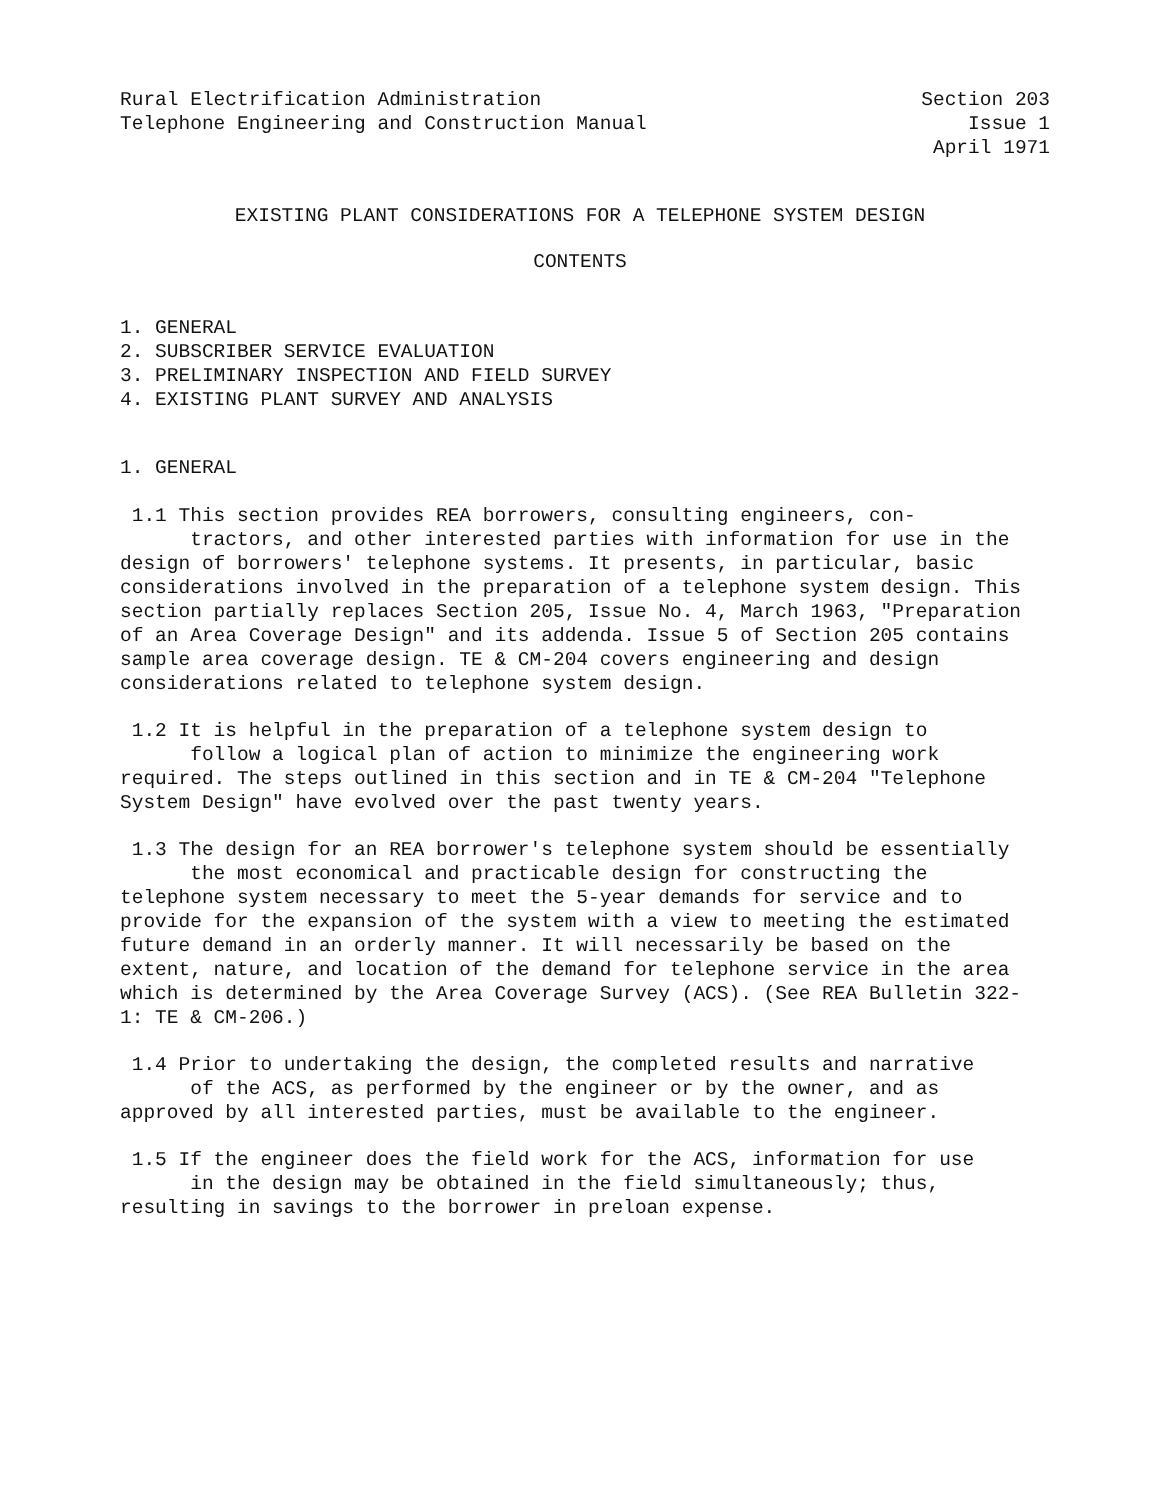Rural Electrification Administration
Telephone Engineering and Construction Manual
Section 203
Issue 1
April 1971
EXISTING PLANT CONSIDERATIONS FOR A TELEPHONE SYSTEM DESIGN
CONTENTS
1. GENERAL
2. SUBSCRIBER SERVICE EVALUATION
3. PRELIMINARY INSPECTION AND FIELD SURVEY
4. EXISTING PLANT SURVEY AND ANALYSIS
1. GENERAL
1.1 This section provides REA borrowers, consulting engineers, con-
tractors, and other interested parties with information for use in the design of borrowers' telephone systems. It presents, in particular, basic considerations involved in the preparation of a telephone system design. This section partially replaces Section 205, Issue No. 4, March 1963, "Preparation of an Area Coverage Design" and its addenda. Issue 5 of Section 205 contains sample area coverage design. TE & CM-204 covers engineering and design considerations related to telephone system design.
1.2 It is helpful in the preparation of a telephone system design to
follow a logical plan of action to minimize the engineering work required. The steps outlined in this section and in TE & CM-204 "Telephone System Design" have evolved over the past twenty years.
1.3 The design for an REA borrower's telephone system should be essentially
the most economical and practicable design for constructing the telephone system necessary to meet the 5-year demands for service and to provide for the expansion of the system with a view to meeting the estimated future demand in an orderly manner. It will necessarily be based on the extent, nature, and location of the demand for telephone service in the area which is determined by the Area Coverage Survey (ACS). (See REA Bulletin 322-1: TE & CM-206.)
1.4 Prior to undertaking the design, the completed results and narrative
of the ACS, as performed by the engineer or by the owner, and as approved by all interested parties, must be available to the engineer.
1.5 If the engineer does the field work for the ACS, information for use
in the design may be obtained in the field simultaneously; thus, resulting in savings to the borrower in preloan expense.